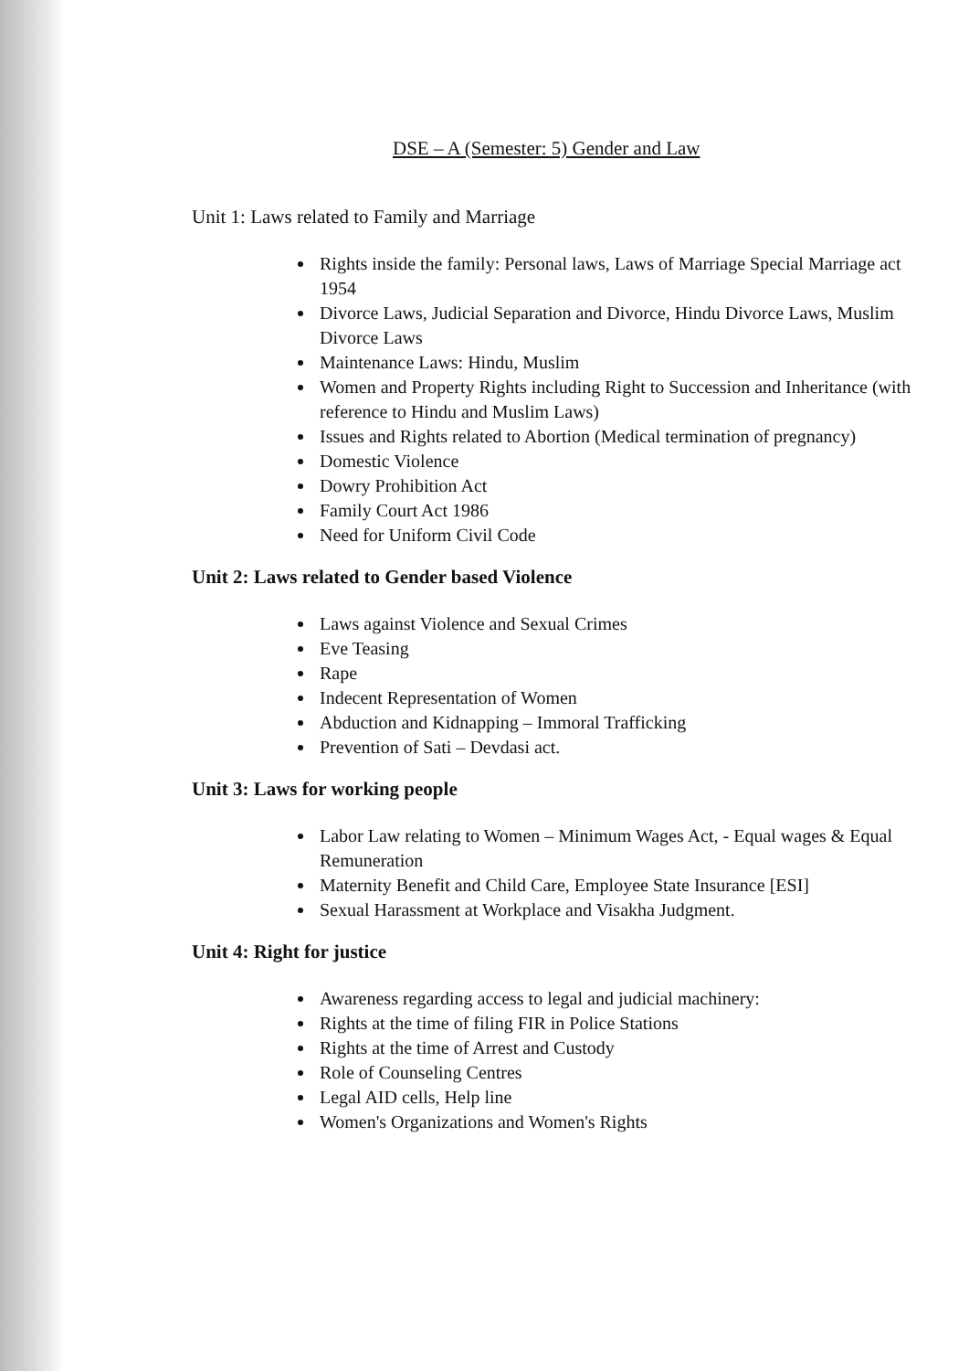DSE – A (Semester: 5) Gender and Law
Unit 1: Laws related to Family and Marriage
Rights inside the family: Personal laws, Laws of Marriage Special Marriage act 1954
Divorce Laws, Judicial Separation and Divorce, Hindu Divorce Laws, Muslim Divorce Laws
Maintenance Laws: Hindu, Muslim
Women and Property Rights including Right to Succession and Inheritance (with reference to Hindu and Muslim Laws)
Issues and Rights related to Abortion (Medical termination of pregnancy)
Domestic Violence
Dowry Prohibition Act
Family Court Act 1986
Need for Uniform Civil Code
Unit 2: Laws related to Gender based Violence
Laws against Violence and Sexual Crimes
Eve Teasing
Rape
Indecent Representation of Women
Abduction and Kidnapping – Immoral Trafficking
Prevention of Sati – Devdasi act.
Unit 3: Laws for working people
Labor Law relating to Women – Minimum Wages Act, - Equal wages & Equal Remuneration
Maternity Benefit and Child Care, Employee State Insurance [ESI]
Sexual Harassment at Workplace and Visakha Judgment.
Unit 4: Right for justice
Awareness regarding access to legal and judicial machinery:
Rights at the time of filing FIR in Police Stations
Rights at the time of Arrest and Custody
Role of Counseling Centres
Legal AID cells, Help line
Women's Organizations and Women's Rights